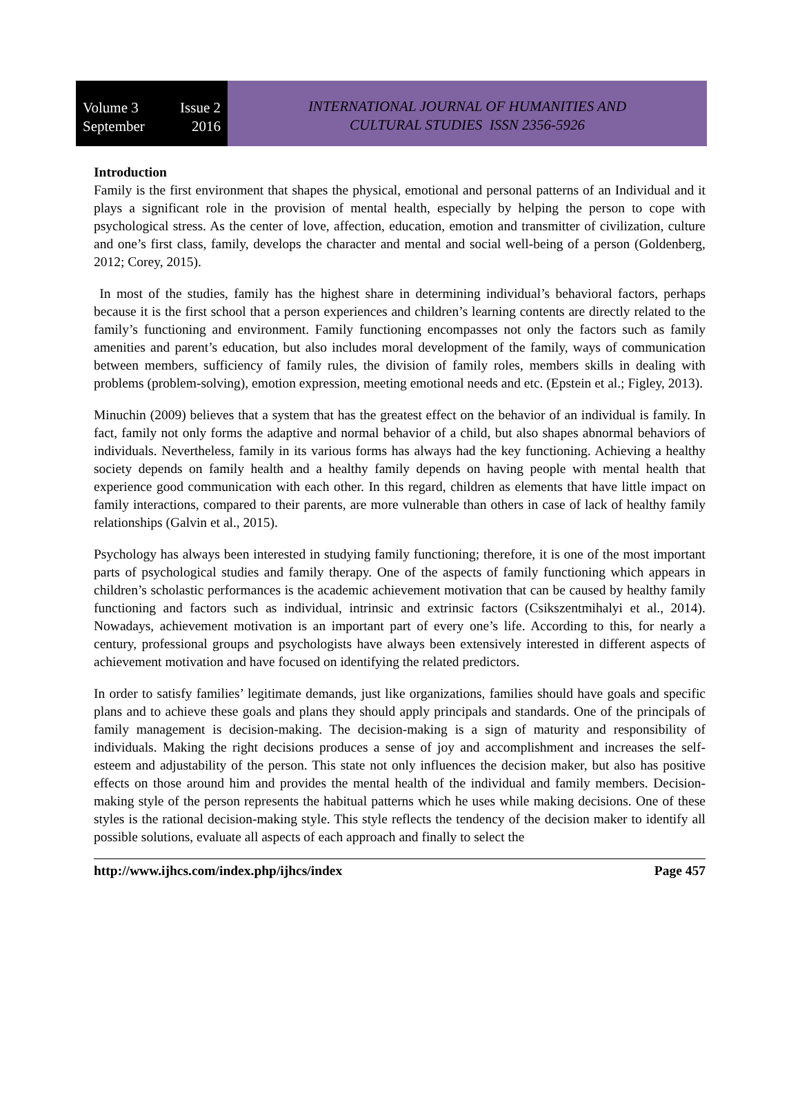Volume 3 Issue 2
September 2016
INTERNATIONAL JOURNAL OF HUMANITIES AND
CULTURAL STUDIES ISSN 2356-5926
Introduction
Family is the first environment that shapes the physical, emotional and personal patterns of an Individual and it plays a significant role in the provision of mental health, especially by helping the person to cope with psychological stress. As the center of love, affection, education, emotion and transmitter of civilization, culture and one’s first class, family, develops the character and mental and social well-being of a person (Goldenberg, 2012; Corey, 2015).
In most of the studies, family has the highest share in determining individual’s behavioral factors, perhaps because it is the first school that a person experiences and children’s learning contents are directly related to the family’s functioning and environment. Family functioning encompasses not only the factors such as family amenities and parent’s education, but also includes moral development of the family, ways of communication between members, sufficiency of family rules, the division of family roles, members skills in dealing with problems (problem-solving), emotion expression, meeting emotional needs and etc. (Epstein et al.; Figley, 2013).
Minuchin (2009) believes that a system that has the greatest effect on the behavior of an individual is family. In fact, family not only forms the adaptive and normal behavior of a child, but also shapes abnormal behaviors of individuals. Nevertheless, family in its various forms has always had the key functioning. Achieving a healthy society depends on family health and a healthy family depends on having people with mental health that experience good communication with each other. In this regard, children as elements that have little impact on family interactions, compared to their parents, are more vulnerable than others in case of lack of healthy family relationships (Galvin et al., 2015).
Psychology has always been interested in studying family functioning; therefore, it is one of the most important parts of psychological studies and family therapy. One of the aspects of family functioning which appears in children’s scholastic performances is the academic achievement motivation that can be caused by healthy family functioning and factors such as individual, intrinsic and extrinsic factors (Csikszentmihalyi et al., 2014). Nowadays, achievement motivation is an important part of every one’s life. According to this, for nearly a century, professional groups and psychologists have always been extensively interested in different aspects of achievement motivation and have focused on identifying the related predictors.
In order to satisfy families’ legitimate demands, just like organizations, families should have goals and specific plans and to achieve these goals and plans they should apply principals and standards. One of the principals of family management is decision-making. The decision-making is a sign of maturity and responsibility of individuals. Making the right decisions produces a sense of joy and accomplishment and increases the self-esteem and adjustability of the person. This state not only influences the decision maker, but also has positive effects on those around him and provides the mental health of the individual and family members. Decision-making style of the person represents the habitual patterns which he uses while making decisions. One of these styles is the rational decision-making style. This style reflects the tendency of the decision maker to identify all possible solutions, evaluate all aspects of each approach and finally to select the
http://www.ijhcs.com/index.php/ijhcs/index Page 457